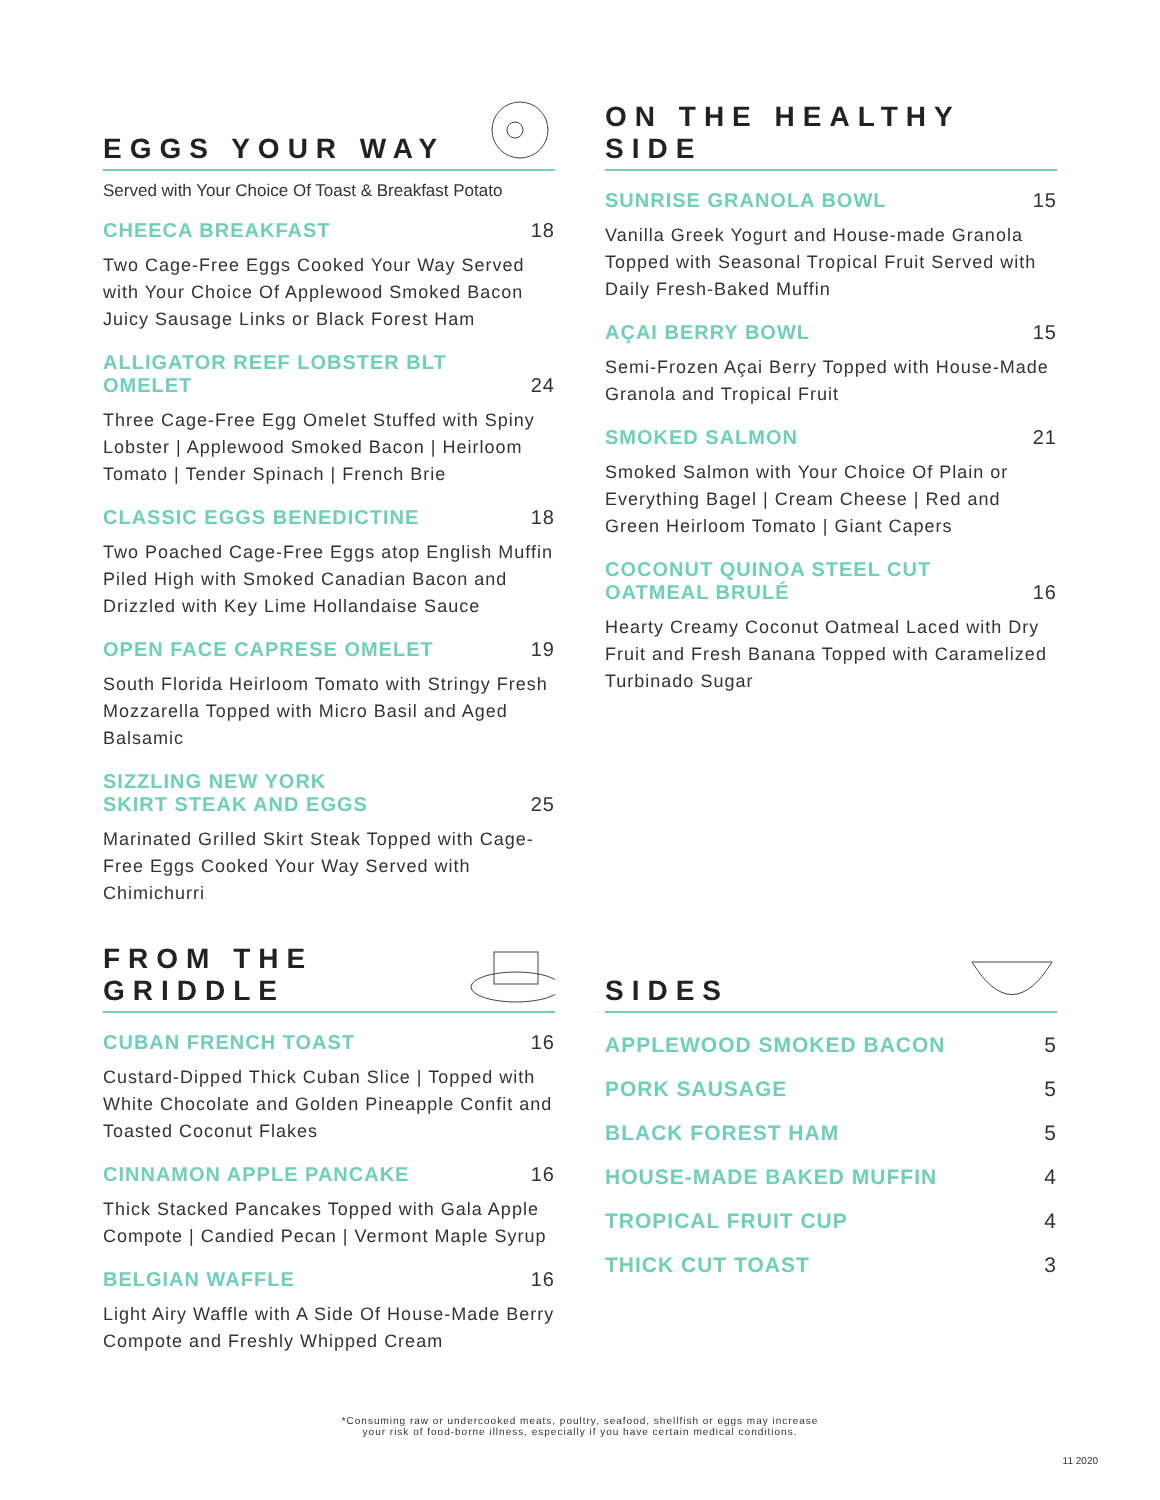EGGS YOUR WAY
Served with Your Choice Of Toast & Breakfast Potato
CHEECA BREAKFAST 18
Two Cage-Free Eggs Cooked Your Way Served with Your Choice Of Applewood Smoked Bacon Juicy Sausage Links or Black Forest Ham
ALLIGATOR REEF LOBSTER BLT OMELET 24
Three Cage-Free Egg Omelet Stuffed with Spiny Lobster | Applewood Smoked Bacon | Heirloom Tomato | Tender Spinach | French Brie
CLASSIC EGGS BENEDICTINE 18
Two Poached Cage-Free Eggs atop English Muffin Piled High with Smoked Canadian Bacon and Drizzled with Key Lime Hollandaise Sauce
OPEN FACE CAPRESE OMELET 19
South Florida Heirloom Tomato with Stringy Fresh Mozzarella Topped with Micro Basil and Aged Balsamic
SIZZLING NEW YORK
SKIRT STEAK AND EGGS 25
Marinated Grilled Skirt Steak Topped with Cage-Free Eggs Cooked Your Way Served with Chimichurri
ON THE HEALTHY SIDE
SUNRISE GRANOLA BOWL 15
Vanilla Greek Yogurt and House-made Granola Topped with Seasonal Tropical Fruit Served with Daily Fresh-Baked Muffin
AÇAI BERRY BOWL 15
Semi-Frozen Açai Berry Topped with House-Made Granola and Tropical Fruit
SMOKED SALMON 21
Smoked Salmon with Your Choice Of Plain or Everything Bagel | Cream Cheese | Red and Green Heirloom Tomato | Giant Capers
COCONUT QUINOA STEEL CUT
OATMEAL BRULÉ 16
Hearty Creamy Coconut Oatmeal Laced with Dry Fruit and Fresh Banana Topped with Caramelized Turbinado Sugar
FROM THE GRIDDLE
CUBAN FRENCH TOAST 16
Custard-Dipped Thick Cuban Slice | Topped with White Chocolate and Golden Pineapple Confit and Toasted Coconut Flakes
CINNAMON APPLE PANCAKE 16
Thick Stacked Pancakes Topped with Gala Apple Compote | Candied Pecan | Vermont Maple Syrup
BELGIAN WAFFLE 16
Light Airy Waffle with A Side Of House-Made Berry Compote and Freshly Whipped Cream
SIDES
APPLEWOOD SMOKED BACON 5
PORK SAUSAGE 5
BLACK FOREST HAM 5
HOUSE-MADE BAKED MUFFIN 4
TROPICAL FRUIT CUP 4
THICK CUT TOAST 3
*Consuming raw or undercooked meats, poultry, seafood, shellfish or eggs may increase
your risk of food-borne illness, especially if you have certain medical conditions.
11 2020